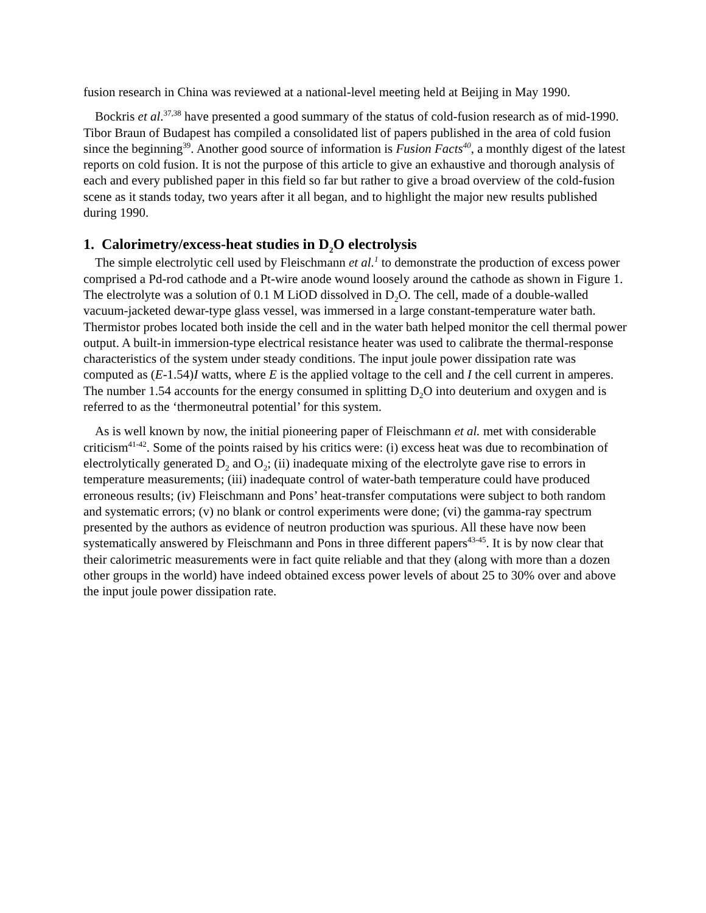fusion research in China was reviewed at a national-level meeting held at Beijing in May 1990.
Bockris et al.<sup>37,38</sup> have presented a good summary of the status of cold-fusion research as of mid-1990. Tibor Braun of Budapest has compiled a consolidated list of papers published in the area of cold fusion since the beginning<sup>39</sup>. Another good source of information is Fusion Facts<sup>40</sup>, a monthly digest of the latest reports on cold fusion. It is not the purpose of this article to give an exhaustive and thorough analysis of each and every published paper in this field so far but rather to give a broad overview of the cold-fusion scene as it stands today, two years after it all began, and to highlight the major new results published during 1990.
1. Calorimetry/excess-heat studies in D<sub>2</sub>O electrolysis
The simple electrolytic cell used by Fleischmann et al.<sup>1</sup> to demonstrate the production of excess power comprised a Pd-rod cathode and a Pt-wire anode wound loosely around the cathode as shown in Figure 1. The electrolyte was a solution of 0.1 M LiOD dissolved in D<sub>2</sub>O. The cell, made of a double-walled vacuum-jacketed dewar-type glass vessel, was immersed in a large constant-temperature water bath. Thermistor probes located both inside the cell and in the water bath helped monitor the cell thermal power output. A built-in immersion-type electrical resistance heater was used to calibrate the thermal-response characteristics of the system under steady conditions. The input joule power dissipation rate was computed as (E-1.54)I watts, where E is the applied voltage to the cell and I the cell current in amperes. The number 1.54 accounts for the energy consumed in splitting D<sub>2</sub>O into deuterium and oxygen and is referred to as the ‘thermoneutral potential’ for this system.
As is well known by now, the initial pioneering paper of Fleischmann et al. met with considerable criticism<sup>41-42</sup>. Some of the points raised by his critics were: (i) excess heat was due to recombination of electrolytically generated D<sub>2</sub> and O<sub>2</sub>; (ii) inadequate mixing of the electrolyte gave rise to errors in temperature measurements; (iii) inadequate control of water-bath temperature could have produced erroneous results; (iv) Fleischmann and Pons’ heat-transfer computations were subject to both random and systematic errors; (v) no blank or control experiments were done; (vi) the gamma-ray spectrum presented by the authors as evidence of neutron production was spurious. All these have now been systematically answered by Fleischmann and Pons in three different papers<sup>43-45</sup>. It is by now clear that their calorimetric measurements were in fact quite reliable and that they (along with more than a dozen other groups in the world) have indeed obtained excess power levels of about 25 to 30% over and above the input joule power dissipation rate.